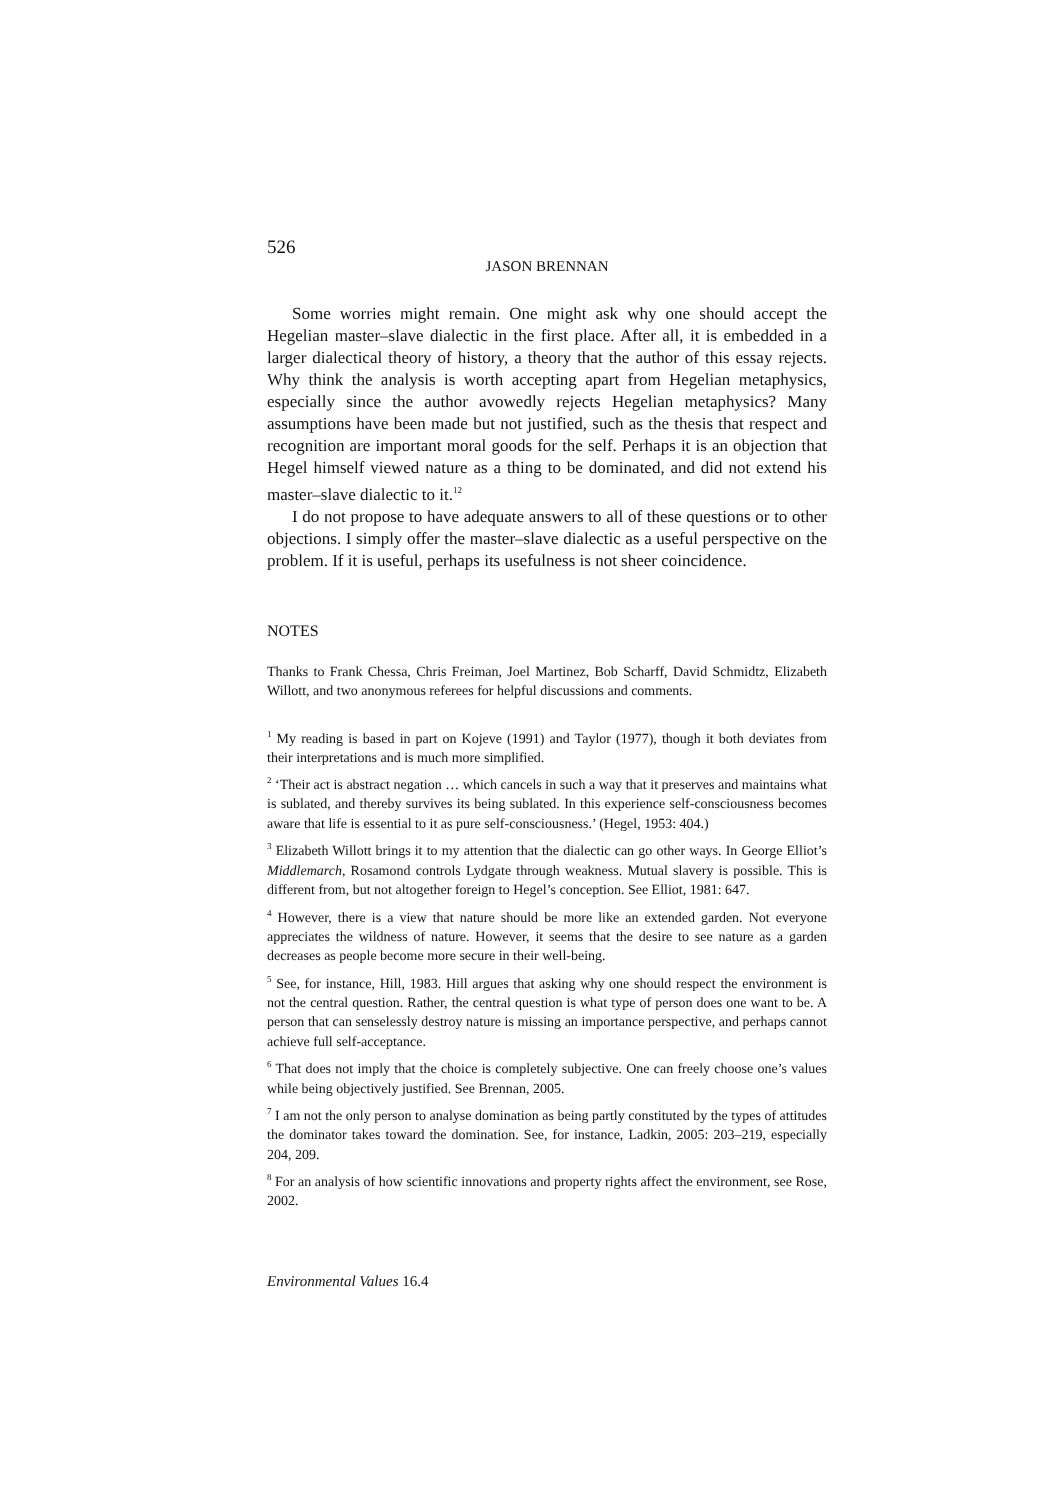526
JASON BRENNAN
Some worries might remain. One might ask why one should accept the Hegelian master–slave dialectic in the first place. After all, it is embedded in a larger dialectical theory of history, a theory that the author of this essay rejects. Why think the analysis is worth accepting apart from Hegelian metaphysics, especially since the author avowedly rejects Hegelian metaphysics? Many assumptions have been made but not justified, such as the thesis that respect and recognition are important moral goods for the self. Perhaps it is an objection that Hegel himself viewed nature as a thing to be dominated, and did not extend his master–slave dialectic to it.<sup>12</sup>
I do not propose to have adequate answers to all of these questions or to other objections. I simply offer the master–slave dialectic as a useful perspective on the problem. If it is useful, perhaps its usefulness is not sheer coincidence.
NOTES
Thanks to Frank Chessa, Chris Freiman, Joel Martinez, Bob Scharff, David Schmidtz, Elizabeth Willott, and two anonymous referees for helpful discussions and comments.
<sup>1</sup> My reading is based in part on Kojeve (1991) and Taylor (1977), though it both deviates from their interpretations and is much more simplified.
<sup>2</sup> ‘Their act is abstract negation … which cancels in such a way that it preserves and maintains what is sublated, and thereby survives its being sublated. In this experience self-consciousness becomes aware that life is essential to it as pure self-consciousness.’ (Hegel, 1953: 404.)
<sup>3</sup> Elizabeth Willott brings it to my attention that the dialectic can go other ways. In George Elliot’s Middlemarch, Rosamond controls Lydgate through weakness. Mutual slavery is possible. This is different from, but not altogether foreign to Hegel’s conception. See Elliot, 1981: 647.
<sup>4</sup> However, there is a view that nature should be more like an extended garden. Not everyone appreciates the wildness of nature. However, it seems that the desire to see nature as a garden decreases as people become more secure in their well-being.
<sup>5</sup> See, for instance, Hill, 1983. Hill argues that asking why one should respect the environment is not the central question. Rather, the central question is what type of person does one want to be. A person that can senselessly destroy nature is missing an importance perspective, and perhaps cannot achieve full self-acceptance.
<sup>6</sup> That does not imply that the choice is completely subjective. One can freely choose one’s values while being objectively justified. See Brennan, 2005.
<sup>7</sup> I am not the only person to analyse domination as being partly constituted by the types of attitudes the dominator takes toward the domination. See, for instance, Ladkin, 2005: 203–219, especially 204, 209.
<sup>8</sup> For an analysis of how scientific innovations and property rights affect the environment, see Rose, 2002.
Environmental Values 16.4